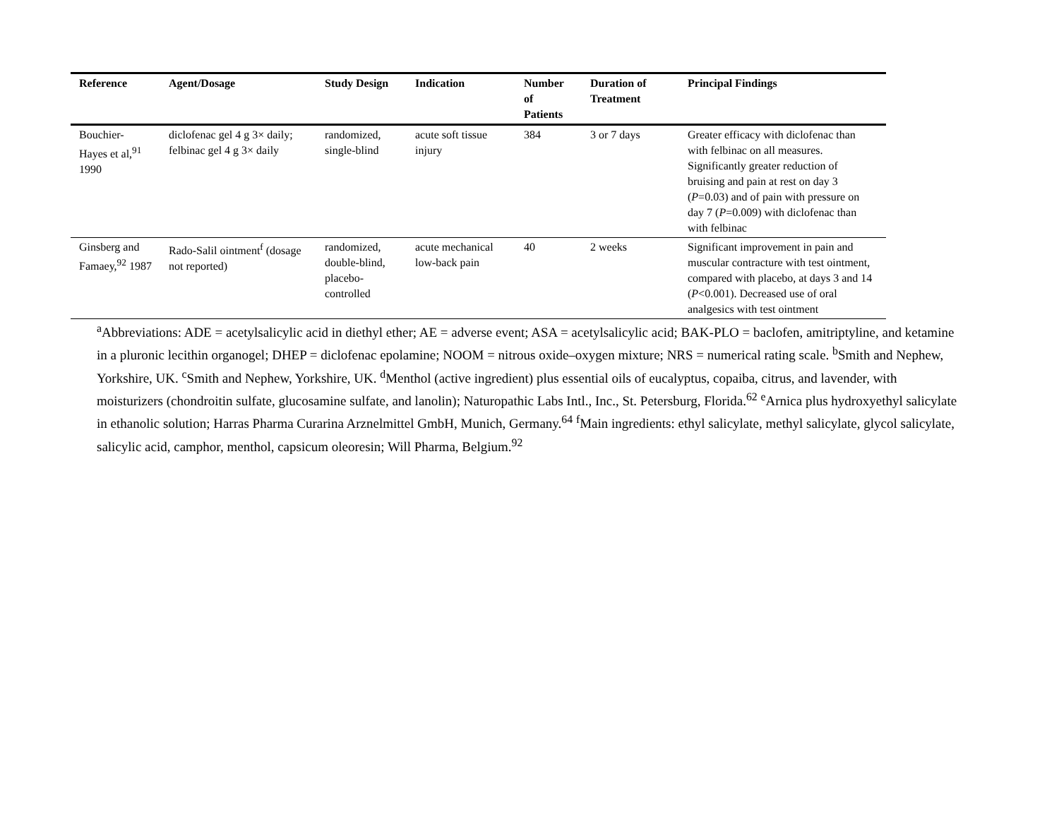| Reference | Agent/Dosage | Study Design | Indication | Number of Patients | Duration of Treatment | Principal Findings |
| --- | --- | --- | --- | --- | --- | --- |
| Bouchier-Hayes et al,<sup>91</sup> 1990 | diclofenac gel 4 g 3× daily; felbinac gel 4 g 3× daily | randomized, single-blind | acute soft tissue injury | 384 | 3 or 7 days | Greater efficacy with diclofenac than with felbinac on all measures. Significantly greater reduction of bruising and pain at rest on day 3 ( P =0.03) and of pain with pressure on day 7 ( P =0.009) with diclofenac than with felbinac |
| Ginsberg and Famaey,<sup>92</sup> 1987 | Rado-Salil ointment<sup>f</sup> (dosage not reported) | randomized, double-blind, placebo-controlled | acute mechanical low-back pain | 40 | 2 weeks | Significant improvement in pain and muscular contracture with test ointment, compared with placebo, at days 3 and 14 ( P <0.001). Decreased use of oral analgesics with test ointment |
<sup>a</sup> Abbreviations: ADE = acetylsalicylic acid in diethyl ether; AE = adverse event; ASA = acetylsalicylic acid; BAK-PLO = baclofen, amitriptyline, and ketamine in a pluronic lecithin organogel; DHEP = diclofenac epolamine; NOOM = nitrous oxide–oxygen mixture; NRS = numerical rating scale. <sup>b</sup>Smith and Nephew, Yorkshire, UK. <sup>c</sup>Smith and Nephew, Yorkshire, UK. <sup>d</sup>Menthol (active ingredient) plus essential oils of eucalyptus, copaiba, citrus, and lavender, with moisturizers (chondroitin sulfate, glucosamine sulfate, and lanolin); Naturopathic Labs Intl., Inc., St. Petersburg, Florida.<sup>62</sup> <sup>e</sup>Arnica plus hydroxyethyl salicylate in ethanolic solution; Harras Pharma Curarina Arznelmittel GmbH, Munich, Germany.<sup>64</sup> <sup>f</sup>Main ingredients: ethyl salicylate, methyl salicylate, glycol salicylate, salicylic acid, camphor, menthol, capsicum oleoresin; Will Pharma, Belgium.<sup>92</sup>